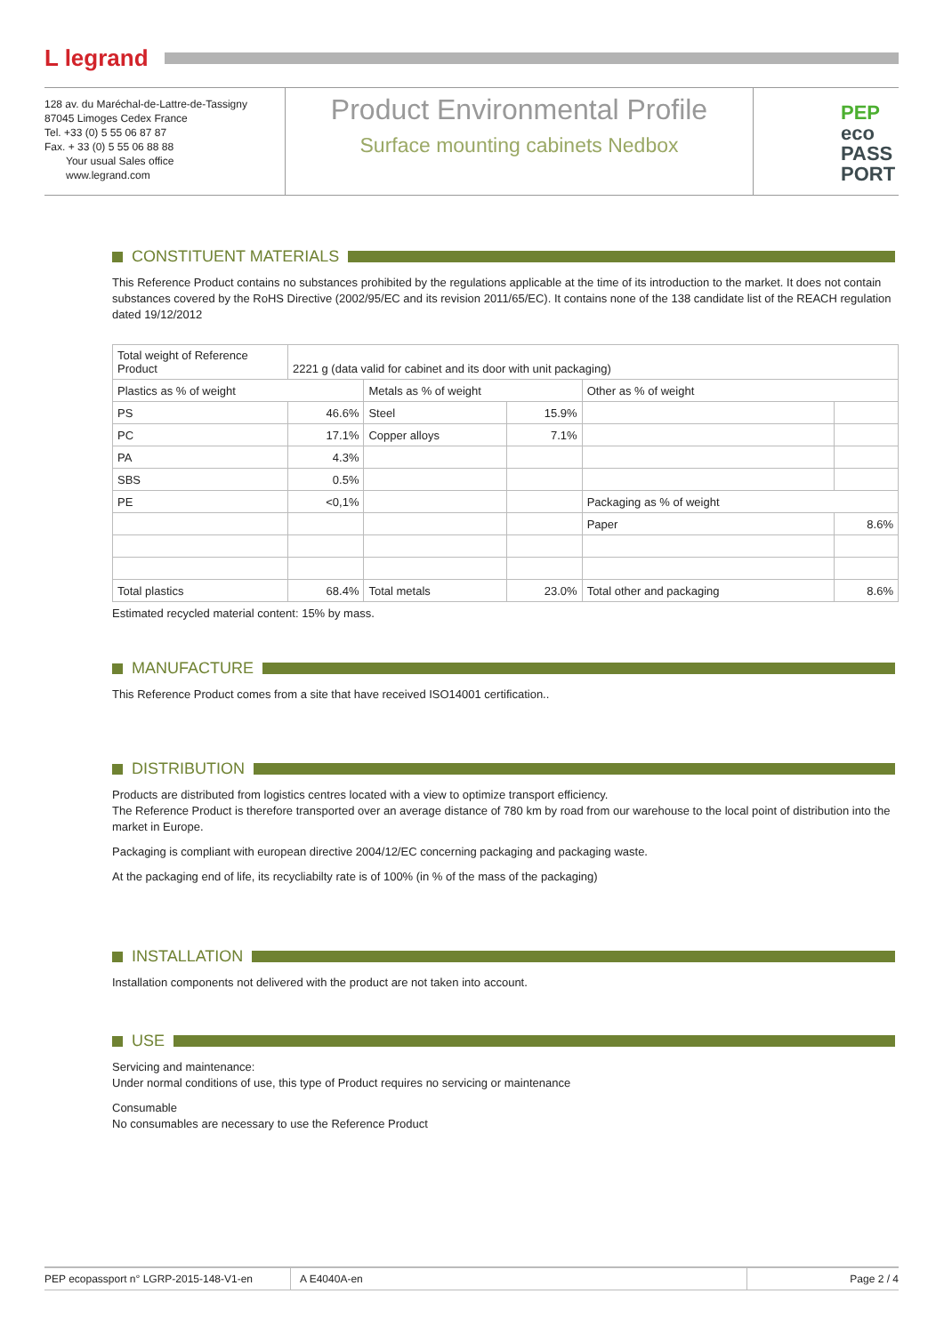L legrand
128 av. du Maréchal-de-Lattre-de-Tassigny
87045 Limoges Cedex France
Tel. +33 (0) 5 55 06 87 87
Fax. + 33 (0) 5 55 06 88 88
Your usual Sales office
www.legrand.com
Product Environmental Profile
Surface mounting cabinets Nedbox
PEP
eco
PASS
PORT
CONSTITUENT MATERIALS
This Reference Product contains no substances prohibited by the regulations applicable at the time of its introduction to the market. It does not contain substances covered by the RoHS Directive (2002/95/EC and its revision 2011/65/EC). It contains none of the 138 candidate list of the REACH regulation dated 19/12/2012
| Total weight of Reference Product | 2221 g (data valid for cabinet and its door with unit packaging) | | | | |
| Plastics as % of weight | | Metals as % of weight | | Other as % of weight | |
| PS | 46.6% | Steel | 15.9% | | |
| PC | 17.1% | Copper alloys | 7.1% | | |
| PA | 4.3% | | | | |
| SBS | 0.5% | | | | |
| PE | <0,1% | | | Packaging as % of weight | |
| | | | | Paper | 8.6% |
| Total plastics | 68.4% | Total metals | 23.0% | Total other and packaging | 8.6% |
Estimated recycled material content: 15% by mass.
MANUFACTURE
This Reference Product comes from a site that have received ISO14001 certification..
DISTRIBUTION
Products are distributed from logistics centres located with a view to optimize transport efficiency.
The Reference Product is therefore transported over an average distance of 780 km by road from our warehouse to the local point of distribution into the market in Europe.
Packaging is compliant with european directive 2004/12/EC concerning packaging and packaging waste.
At the packaging end of life, its recycliabilty rate is of 100% (in % of the mass of the packaging)
INSTALLATION
Installation components not delivered with the product are not taken into account.
USE
Servicing and maintenance:
Under normal conditions of use, this type of Product requires no servicing or maintenance
Consumable
No consumables are necessary to use the Reference Product
PEP ecopassport n° LGRP-2015-148-V1-en A E4040A-en Page 2 / 4